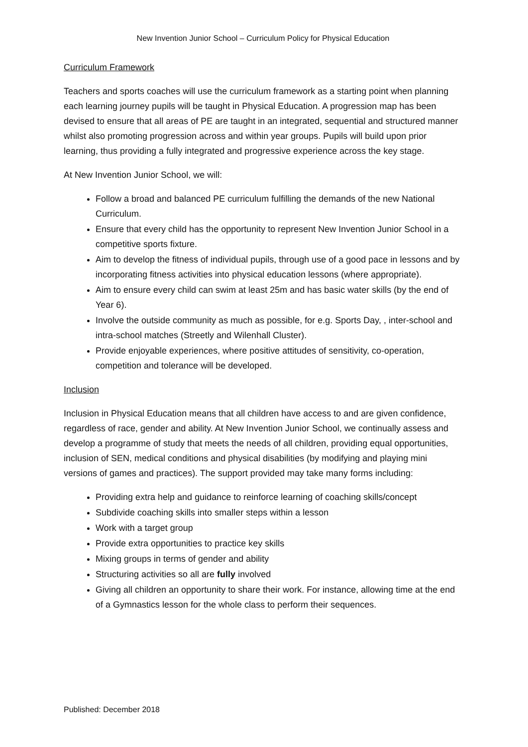New Invention Junior School – Curriculum Policy for Physical Education
Curriculum Framework
Teachers and sports coaches will use the curriculum framework as a starting point when planning each learning journey pupils will be taught in Physical Education. A progression map has been devised to ensure that all areas of PE are taught in an integrated, sequential and structured manner whilst also promoting progression across and within year groups. Pupils will build upon prior learning, thus providing a fully integrated and progressive experience across the key stage.
At New Invention Junior School, we will:
Follow a broad and balanced PE curriculum fulfilling the demands of the new National Curriculum.
Ensure that every child has the opportunity to represent New Invention Junior School in a competitive sports fixture.
Aim to develop the fitness of individual pupils, through use of a good pace in lessons and by incorporating fitness activities into physical education lessons (where appropriate).
Aim to ensure every child can swim at least 25m and has basic water skills (by the end of Year 6).
Involve the outside community as much as possible, for e.g. Sports Day, , inter-school and intra-school matches (Streetly and Wilenhall Cluster).
Provide enjoyable experiences, where positive attitudes of sensitivity, co-operation, competition and tolerance will be developed.
Inclusion
Inclusion in Physical Education means that all children have access to and are given confidence, regardless of race, gender and ability. At New Invention Junior School, we continually assess and develop a programme of study that meets the needs of all children, providing equal opportunities, inclusion of SEN, medical conditions and physical disabilities (by modifying and playing mini versions of games and practices). The support provided may take many forms including:
Providing extra help and guidance to reinforce learning of coaching skills/concept
Subdivide coaching skills into smaller steps within a lesson
Work with a target group
Provide extra opportunities to practice key skills
Mixing groups in terms of gender and ability
Structuring activities so all are fully involved
Giving all children an opportunity to share their work. For instance, allowing time at the end of a Gymnastics lesson for the whole class to perform their sequences.
Published: December 2018